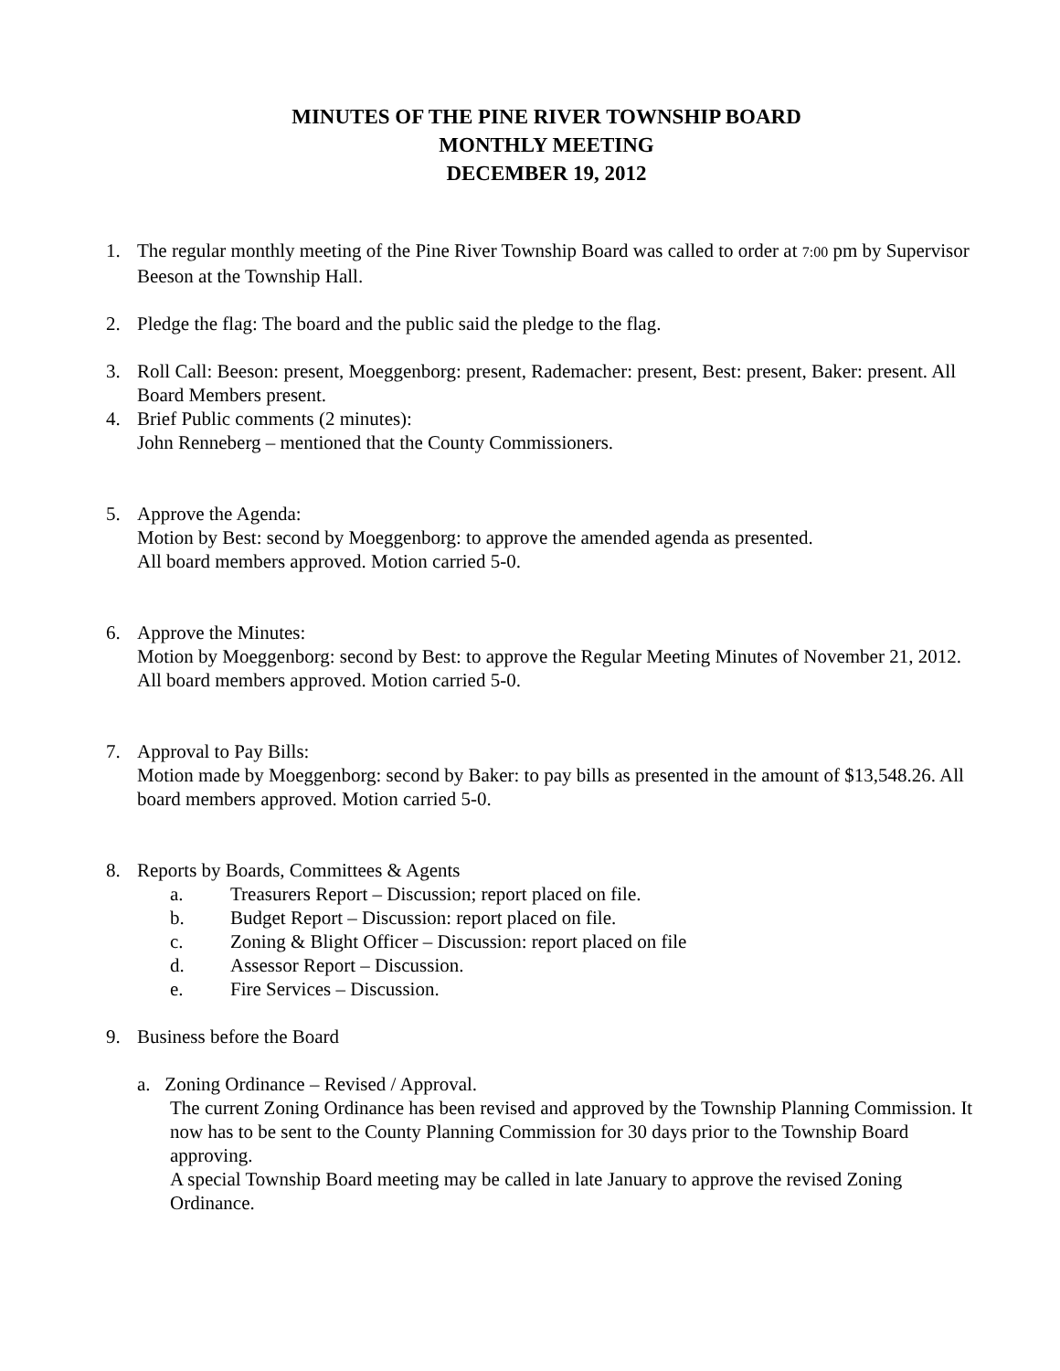MINUTES OF THE PINE RIVER TOWNSHIP BOARD
MONTHLY MEETING
DECEMBER 19, 2012
1. The regular monthly meeting of the Pine River Township Board was called to order at 7:00 pm by Supervisor Beeson at the Township Hall.
2. Pledge the flag: The board and the public said the pledge to the flag.
3. Roll Call: Beeson: present, Moeggenborg: present, Rademacher: present, Best: present, Baker: present. All Board Members present.
4. Brief Public comments (2 minutes):
John Renneberg – mentioned that the County Commissioners.
5. Approve the Agenda:
Motion by Best: second by Moeggenborg: to approve the amended agenda as presented.
All board members approved. Motion carried 5-0.
6. Approve the Minutes:
Motion by Moeggenborg: second by Best: to approve the Regular Meeting Minutes of November 21, 2012. All board members approved. Motion carried 5-0.
7. Approval to Pay Bills:
Motion made by Moeggenborg: second by Baker: to pay bills as presented in the amount of $13,548.26. All board members approved. Motion carried 5-0.
8. Reports by Boards, Committees & Agents
a. Treasurers Report – Discussion; report placed on file.
b. Budget Report – Discussion: report placed on file.
c. Zoning & Blight Officer – Discussion: report placed on file
d. Assessor Report – Discussion.
e. Fire Services – Discussion.
9. Business before the Board
a. Zoning Ordinance – Revised / Approval.
The current Zoning Ordinance has been revised and approved by the Township Planning Commission. It now has to be sent to the County Planning Commission for 30 days prior to the Township Board approving.
A special Township Board meeting may be called in late January to approve the revised Zoning Ordinance.